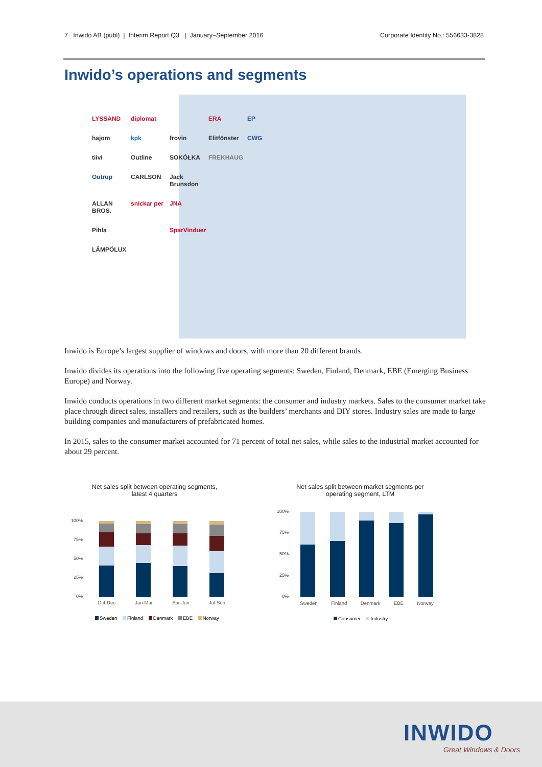7 Inwido AB (publ) | Interim Report Q3 | January–September 2016 Corporate Identity No.: 556633-3828
Inwido’s operations and segments
LYSSAND diplomat ERA EP hajom kpk frovin Elitfönster CWG tiivi Outline SOKÓŁKA FREKHAUG Outrup CARLSON Jack Brunsdon ALLAN BROS. snickar per JNA Pihla SparVinduer LÄMPÖLUX
Inwido is Europe’s largest supplier of windows and doors, with more than 20 different brands.
Inwido divides its operations into the following five operating segments: Sweden, Finland, Denmark, EBE (Emerging Business Europe) and Norway.
Inwido conducts operations in two different market segments: the consumer and industry markets. Sales to the consumer market take place through direct sales, installers and retailers, such as the builders’ merchants and DIY stores. Industry sales are made to large building companies and manufacturers of prefabricated homes.
In 2015, sales to the consumer market accounted for 71 percent of total net sales, while sales to the industrial market accounted for about 29 percent.
Net sales split between operating segments,
latest 4 quarters
100%
75%
50%
25%
0%
Oct-Dec Jan-Mar Apr-Jun Jul-Sep
Sweden Finland Denmark EBE Norway
Net sales split between market segments per
operating segment, LTM
100%
75%
50%
25%
0%
Sweden Finland Denmark EBE Norway
Consumer Industry
INWIDO
Great Windows & Doors